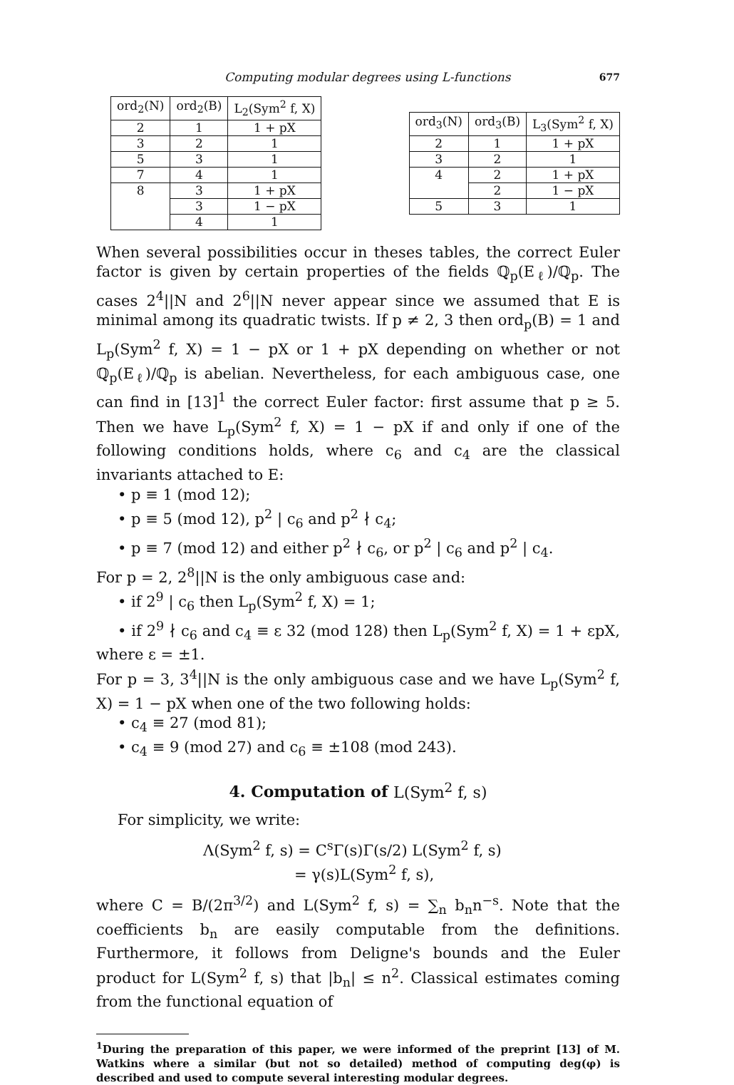Computing modular degrees using L-functions 677
| ord<sub>2</sub>(N) | ord<sub>2</sub>(B) | L<sub>2</sub>(Sym<sup>2</sup> f, X) |
| --- | --- | --- |
| 2 | 1 | 1 + pX |
| 3 | 2 | 1 |
| 5 | 3 | 1 |
| 7 | 4 | 1 |
| 8 | 3 | 1 + pX |
| | 3 | 1 − pX |
| | 4 | 1 |
| ord<sub>3</sub>(N) | ord<sub>3</sub>(B) | L<sub>3</sub>(Sym<sup>2</sup> f, X) |
| --- | --- | --- |
| 2 | 1 | 1 + pX |
| 3 | 2 | 1 |
| 4 | 2 | 1 + pX |
| | 2 | 1 − pX |
| 5 | 3 | 1 |
When several possibilities occur in theses tables, the correct Euler factor is given by certain properties of the fields ℚ<sub>p</sub>(E<sub>ℓ</sub>)/ℚ<sub>p</sub>. The cases 2<sup>4</sup>||N and 2<sup>6</sup>||N never appear since we assumed that E is minimal among its quadratic twists. If p ≠ 2, 3 then ord<sub>p</sub>(B) = 1 and L<sub>p</sub>(Sym<sup>2</sup> f, X) = 1 − pX or 1 + pX depending on whether or not ℚ<sub>p</sub>(E<sub>ℓ</sub>)/ℚ<sub>p</sub> is abelian. Nevertheless, for each ambiguous case, one can find in [13]<sup>1</sup> the correct Euler factor: first assume that p ≥ 5. Then we have L<sub>p</sub>(Sym<sup>2</sup> f, X) = 1 − pX if and only if one of the following conditions holds, where c<sub>6</sub> and c<sub>4</sub> are the classical invariants attached to E:
• p ≡ 1 (mod 12);
• p ≡ 5 (mod 12), p<sup>2</sup> | c<sub>6</sub> and p<sup>2</sup> ∤ c<sub>4</sub>;
• p ≡ 7 (mod 12) and either p<sup>2</sup> ∤ c<sub>6</sub>, or p<sup>2</sup> | c<sub>6</sub> and p<sup>2</sup> | c<sub>4</sub>.
For p = 2, 2<sup>8</sup>||N is the only ambiguous case and:
• if 2<sup>9</sup> | c<sub>6</sub> then L<sub>p</sub>(Sym<sup>2</sup> f, X) = 1;
• if 2<sup>9</sup> ∤ c<sub>6</sub> and c<sub>4</sub> ≡ ε 32 (mod 128) then L<sub>p</sub>(Sym<sup>2</sup> f, X) = 1 + εpX, where ε = ±1.
For p = 3, 3<sup>4</sup>||N is the only ambiguous case and we have L<sub>p</sub>(Sym<sup>2</sup> f, X) = 1 − pX when one of the two following holds:
• c<sub>4</sub> ≡ 27 (mod 81);
• c<sub>4</sub> ≡ 9 (mod 27) and c<sub>6</sub> ≡ ±108 (mod 243).
4. Computation of L(Sym<sup>2</sup> f, s)
For simplicity, we write:
Λ(Sym<sup>2</sup> f, s) = C<sup>s</sup>Γ(s)Γ(s/2) L(Sym<sup>2</sup> f, s)
= γ(s)L(Sym<sup>2</sup> f, s),
where C = B/(2π<sup>3/2</sup>) and L(Sym<sup>2</sup> f, s) = ∑<sub>n</sub> b<sub>n</sub>n<sup>−s</sup>. Note that the coefficients b<sub>n</sub> are easily computable from the definitions. Furthermore, it follows from Deligne's bounds and the Euler product for L(Sym<sup>2</sup> f, s) that |b<sub>n</sub>| ≤ n<sup>2</sup>. Classical estimates coming from the functional equation of
<sup>1</sup> During the preparation of this paper, we were informed of the preprint [13] of M. Watkins where a similar (but not so detailed) method of computing deg(φ) is described and used to compute several interesting modular degrees.